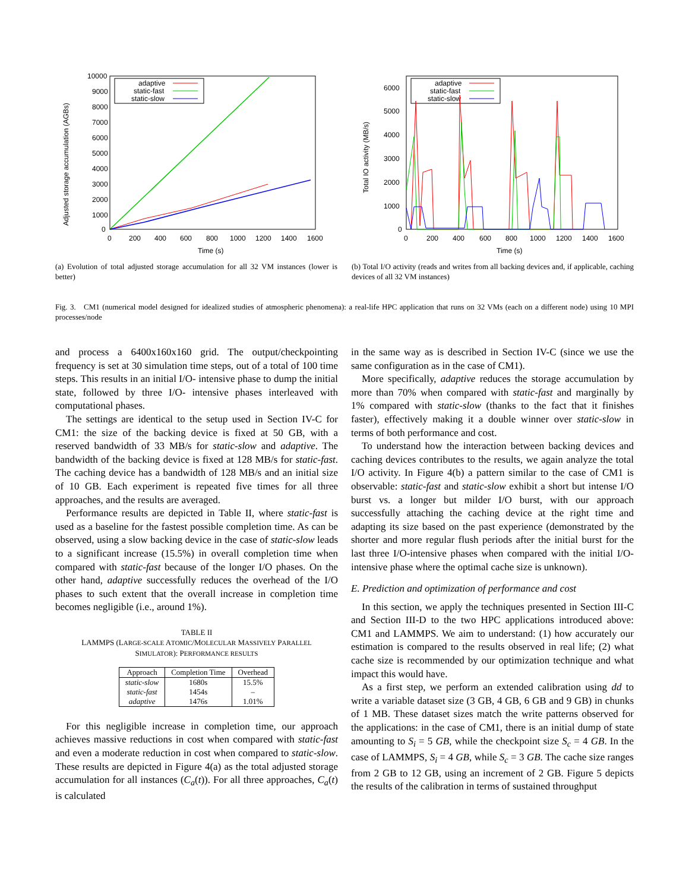10000
9000
8000
7000
6000
5000
4000
3000
2000
1000
0
0
200
400
600
800
1000
1200
1400
1600
Time (s)
Adjusted storage accumulation (AGBs)
adaptive
static-fast
static-slow
(a) Evolution of total adjusted storage accumulation for all 32 VM instances (lower is better)
6000
5000
4000
3000
2000
1000
0
0
200
400
600
800
1000
1200
1400
1600
Time (s)
Total IO activity (MB/s)
adaptive
static-fast
static-slow
(b) Total I/O activity (reads and writes from all backing devices and, if applicable, caching devices of all 32 VM instances)
Fig. 3. CM1 (numerical model designed for idealized studies of atmospheric phenomena): a real-life HPC application that runs on 32 VMs (each on a different node) using 10 MPI processes/node
and process a 6400x160x160 grid. The output/checkpointing frequency is set at 30 simulation time steps, out of a total of 100 time steps. This results in an initial I/O- intensive phase to dump the initial state, followed by three I/O- intensive phases interleaved with computational phases.
The settings are identical to the setup used in Section IV-C for CM1: the size of the backing device is fixed at 50 GB, with a reserved bandwidth of 33 MB/s for static-slow and adaptive. The bandwidth of the backing device is fixed at 128 MB/s for static-fast. The caching device has a bandwidth of 128 MB/s and an initial size of 10 GB. Each experiment is repeated five times for all three approaches, and the results are averaged.
Performance results are depicted in Table II, where static-fast is used as a baseline for the fastest possible completion time. As can be observed, using a slow backing device in the case of static-slow leads to a significant increase (15.5%) in overall completion time when compared with static-fast because of the longer I/O phases. On the other hand, adaptive successfully reduces the overhead of the I/O phases to such extent that the overall increase in completion time becomes negligible (i.e., around 1%).
TABLE II
LAMMPS (LARGE-SCALE ATOMIC/MOLECULAR MASSIVELY PARALLEL
SIMULATOR): PERFORMANCE RESULTS
| Approach | Completion Time | Overhead |
| --- | --- | --- |
| static-slow | 1680s | 15.5% |
| static-fast | 1454s | – |
| adaptive | 1476s | 1.01% |
For this negligible increase in completion time, our approach achieves massive reductions in cost when compared with static-fast and even a moderate reduction in cost when compared to static-slow. These results are depicted in Figure 4(a) as the total adjusted storage accumulation for all instances (C<sub>a</sub>(t)). For all three approaches, C<sub>a</sub>(t) is calculated
in the same way as is described in Section IV-C (since we use the same configuration as in the case of CM1).
More specifically, adaptive reduces the storage accumulation by more than 70% when compared with static-fast and marginally by 1% compared with static-slow (thanks to the fact that it finishes faster), effectively making it a double winner over static-slow in terms of both performance and cost.
To understand how the interaction between backing devices and caching devices contributes to the results, we again analyze the total I/O activity. In Figure 4(b) a pattern similar to the case of CM1 is observable: static-fast and static-slow exhibit a short but intense I/O burst vs. a longer but milder I/O burst, with our approach successfully attaching the caching device at the right time and adapting its size based on the past experience (demonstrated by the shorter and more regular flush periods after the initial burst for the last three I/O-intensive phases when compared with the initial I/O-intensive phase where the optimal cache size is unknown).
E. Prediction and optimization of performance and cost
In this section, we apply the techniques presented in Section III-C and Section III-D to the two HPC applications introduced above: CM1 and LAMMPS. We aim to understand: (1) how accurately our estimation is compared to the results observed in real life; (2) what cache size is recommended by our optimization technique and what impact this would have.
As a first step, we perform an extended calibration using dd to write a variable dataset size (3 GB, 4 GB, 6 GB and 9 GB) in chunks of 1 MB. These dataset sizes match the write patterns observed for the applications: in the case of CM1, there is an initial dump of state amounting to S<sub>i</sub> = 5 GB, while the checkpoint size S<sub>c</sub> = 4 GB. In the case of LAMMPS, S<sub>i</sub> = 4 GB, while S<sub>c</sub> = 3 GB. The cache size ranges from 2 GB to 12 GB, using an increment of 2 GB. Figure 5 depicts the results of the calibration in terms of sustained throughput